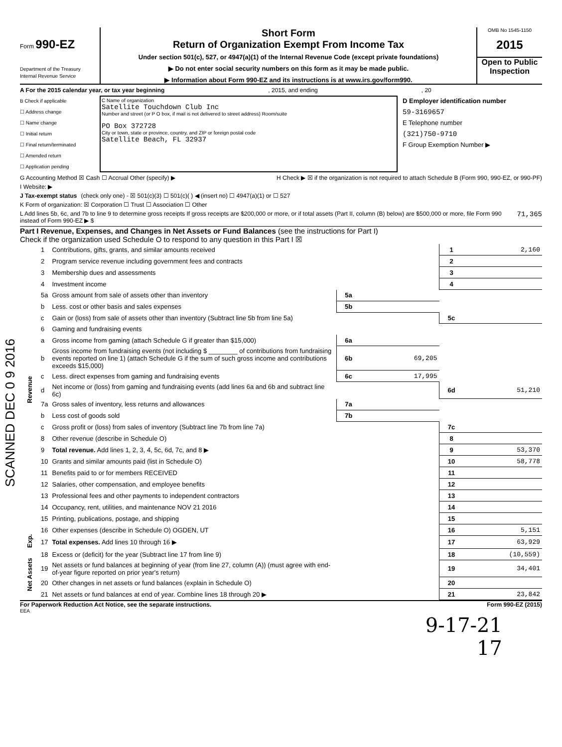Form 990-EZ
Department of the Treasury
Internal Revenue Service
Short Form
Return of Organization Exempt From Income Tax
Under section 501(c), 527, or 4947(a)(1) of the Internal Revenue Code (except private foundations)
▶ Do not enter social security numbers on this form as it may be made public.
▶ Information about Form 990-EZ and its instructions is at www.irs.gov/form990.
OMB No 1545-1150
2015
Open to Public Inspection
A For the 2015 calendar year, or tax year beginning, 2015, and ending, 20
B Check if applicable
☐ Address change
☐ Name change
☐ Initial return
☐ Final return/terminated
☐ Amended return
☐ Application pending
C Name of organization
Satellite Touchdown Club Inc
Number and street (or P O box, if mail is not delivered to street address) Room/suite
PO Box 372728
City or town, state or province, country, and ZIP or foreign postal code
Satellite Beach, FL 32937
D Employer identification number
59-3169657
E Telephone number
(321)750-9710
F Group Exemption Number ▶
G Accounting Method ☒ Cash ☐ Accrual Other (specify) ▶ H Check ▶ ☒ if the organization is not required to attach Schedule B (Form 990, 990-EZ, or 990-PF)
I Website: ▶
J Tax-exempt status (check only one) - ☒ 501(c)(3) ☐ 501(c)( ) ◀ (insert no) ☐ 4947(a)(1) or ☐ 527
K Form of organization: ☒ Corporation ☐ Trust ☐ Association ☐ Other
L Add lines 5b, 6c, and 7b to line 9 to determine gross receipts If gross receipts are $200,000 or more, or if total assets (Part II, column (B) below) are $500,000 or more, file Form 990 instead of Form 990-EZ ▶ $ 71,365
Part I Revenue, Expenses, and Changes in Net Assets or Fund Balances (see the instructions for Part I)
Check if the organization used Schedule O to respond to any question in this Part I ☒
| Revenue | 1 | Contributions, gifts, grants, and similar amounts received | | | 1 | 2,160 |
| | 2 | Program service revenue including government fees and contracts | | | 2 | |
| | 3 | Membership dues and assessments | | | 3 | |
| | 4 | Investment income | | | 4 | |
| | 5a | Gross amount from sale of assets other than inventory | 5a | | | |
| | b | Less. cost or other basis and sales expenses | 5b | | | |
| | c | Gain or (loss) from sale of assets other than inventory (Subtract line 5b from line 5a) | | | 5c | |
| | 6 | Gaming and fundraising events | | | | |
| | a | Gross income from gaming (attach Schedule G if greater than $15,000) | 6a | | | |
| | b | Gross income from fundraising events (not including $ ________ of contributions from fundraising events reported on line 1) (attach Schedule G if the sum of such gross income and contributions exceeds $15,000) | 6b | 69,205 | | |
| | c | Less. direct expenses from gaming and fundraising events | 6c | 17,995 | | |
| | d | Net income or (loss) from gaming and fundraising events (add lines 6a and 6b and subtract line 6c) | | | 6d | 51,210 |
| | 7a | Gross sales of inventory, less returns and allowances | 7a | | | |
| | b | Less cost of goods sold | 7b | | | |
| | c | Gross profit or (loss) from sales of inventory (Subtract line 7b from line 7a) | | | 7c | |
| | 8 | Other revenue (describe in Schedule O) | | | 8 | |
| | 9 | Total revenue. Add lines 1, 2, 3, 4, 5c, 6d, 7c, and 8 ▶ | | | 9 | 53,370 |
| | 10 | Grants and similar amounts paid (list in Schedule O) | | | 10 | 58,778 |
| | 11 | Benefits paid to or for members RECEIVED | | | 11 | |
| | 12 | Salaries, other compensation, and employee benefits | | | 12 | |
| | 13 | Professional fees and other payments to independent contractors | | | 13 | |
| | 14 | Occupancy, rent, utilities, and maintenance NOV 21 2016 | | | 14 | |
| | 15 | Printing, publications, postage, and shipping | | | 15 | |
| | 16 | Other expenses (describe in Schedule O) OGDEN, UT | | | 16 | 5,151 |
| Exp. | 17 | Total expenses. Add lines 10 through 16 ▶ | | | 17 | 63,929 |
| Net Assets | 18 | Excess or (deficit) for the year (Subtract line 17 from line 9) | | | 18 | (10,559) |
| | 19 | Net assets or fund balances at beginning of year (from line 27, column (A)) (must agree with end-of-year figure reported on prior year's return) | | | 19 | 34,401 |
| | 20 | Other changes in net assets or fund balances (explain in Schedule O) | | | 20 | |
| | 21 | Net assets or fund balances at end of year. Combine lines 18 through 20 ▶ | | | 21 | 23,842 |
For Paperwork Reduction Act Notice, see the separate instructions. Form 990-EZ (2015)
EEA
9-17-21
17
SCANNED DEC 0 9 2016